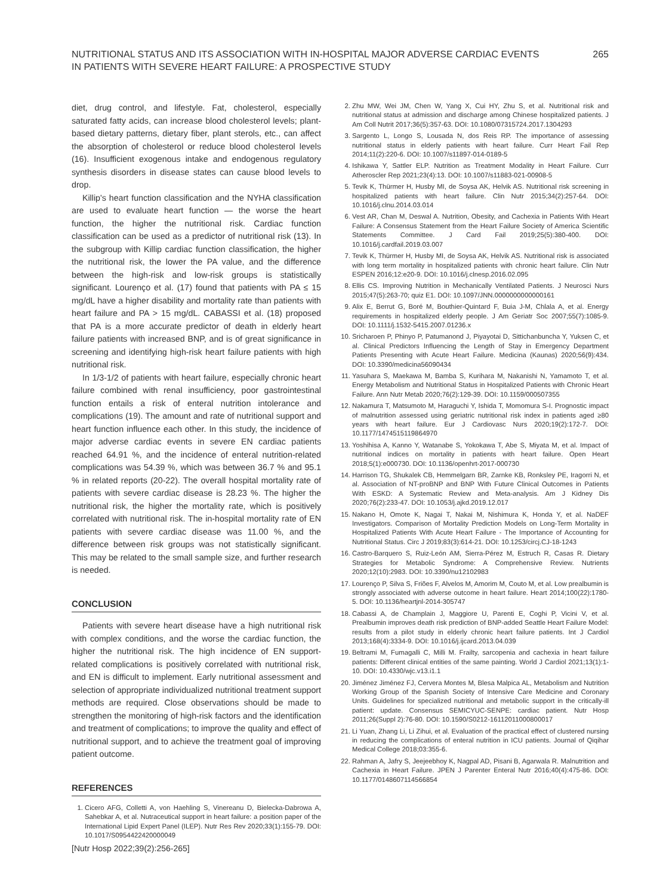NUTRITIONAL STATUS AND ITS ASSOCIATION WITH IN-HOSPITAL MAJOR ADVERSE CARDIAC EVENTS
IN PATIENTS WITH SEVERE HEART FAILURE: A PROSPECTIVE STUDY
265
diet, drug control, and lifestyle. Fat, cholesterol, especially saturated fatty acids, can increase blood cholesterol levels; plant-based dietary patterns, dietary fiber, plant sterols, etc., can affect the absorption of cholesterol or reduce blood cholesterol levels (16). Insufficient exogenous intake and endogenous regulatory synthesis disorders in disease states can cause blood levels to drop.
Killip's heart function classification and the NYHA classification are used to evaluate heart function — the worse the heart function, the higher the nutritional risk. Cardiac function classification can be used as a predictor of nutritional risk (13). In the subgroup with Killip cardiac function classification, the higher the nutritional risk, the lower the PA value, and the difference between the high-risk and low-risk groups is statistically significant. Lourenço et al. (17) found that patients with PA ≤ 15 mg/dL have a higher disability and mortality rate than patients with heart failure and PA > 15 mg/dL. CABASSI et al. (18) proposed that PA is a more accurate predictor of death in elderly heart failure patients with increased BNP, and is of great significance in screening and identifying high-risk heart failure patients with high nutritional risk.
In 1/3-1/2 of patients with heart failure, especially chronic heart failure combined with renal insufficiency, poor gastrointestinal function entails a risk of enteral nutrition intolerance and complications (19). The amount and rate of nutritional support and heart function influence each other. In this study, the incidence of major adverse cardiac events in severe EN cardiac patients reached 64.91 %, and the incidence of enteral nutrition-related complications was 54.39 %, which was between 36.7 % and 95.1 % in related reports (20-22). The overall hospital mortality rate of patients with severe cardiac disease is 28.23 %. The higher the nutritional risk, the higher the mortality rate, which is positively correlated with nutritional risk. The in-hospital mortality rate of EN patients with severe cardiac disease was 11.00 %, and the difference between risk groups was not statistically significant. This may be related to the small sample size, and further research is needed.
CONCLUSION
Patients with severe heart disease have a high nutritional risk with complex conditions, and the worse the cardiac function, the higher the nutritional risk. The high incidence of EN support-related complications is positively correlated with nutritional risk, and EN is difficult to implement. Early nutritional assessment and selection of appropriate individualized nutritional treatment support methods are required. Close observations should be made to strengthen the monitoring of high-risk factors and the identification and treatment of complications; to improve the quality and effect of nutritional support, and to achieve the treatment goal of improving patient outcome.
REFERENCES
1. Cicero AFG, Colletti A, von Haehling S, Vinereanu D, Bielecka-Dabrowa A, Sahebkar A, et al. Nutraceutical support in heart failure: a position paper of the International Lipid Expert Panel (ILEP). Nutr Res Rev 2020;33(1):155-79. DOI: 10.1017/S0954422420000049
2. Zhu MW, Wei JM, Chen W, Yang X, Cui HY, Zhu S, et al. Nutritional risk and nutritional status at admission and discharge among Chinese hospitalized patients. J Am Coll Nutrit 2017;36(5):357-63. DOI: 10.1080/07315724.2017.1304293
3. Sargento L, Longo S, Lousada N, dos Reis RP. The importance of assessing nutritional status in elderly patients with heart failure. Curr Heart Fail Rep 2014;11(2):220-6. DOI: 10.1007/s11897-014-0189-5
4. Ishikawa Y, Sattler ELP. Nutrition as Treatment Modality in Heart Failure. Curr Atheroscler Rep 2021;23(4):13. DOI: 10.1007/s11883-021-00908-5
5. Tevik K, Thürmer H, Husby MI, de Soysa AK, Helvik AS. Nutritional risk screening in hospitalized patients with heart failure. Clin Nutr 2015;34(2):257-64. DOI: 10.1016/j.clnu.2014.03.014
6. Vest AR, Chan M, Deswal A. Nutrition, Obesity, and Cachexia in Patients With Heart Failure: A Consensus Statement from the Heart Failure Society of America Scientific Statements Committee. J Card Fail 2019;25(5):380-400. DOI: 10.1016/j.cardfail.2019.03.007
7. Tevik K, Thürmer H, Husby MI, de Soysa AK, Helvik AS. Nutritional risk is associated with long term mortality in hospitalized patients with chronic heart failure. Clin Nutr ESPEN 2016;12:e20-9. DOI: 10.1016/j.clnesp.2016.02.095
8. Ellis CS. Improving Nutrition in Mechanically Ventilated Patients. J Neurosci Nurs 2015;47(5):263-70; quiz E1. DOI: 10.1097/JNN.0000000000000161
9. Alix E, Berrut G, Boré M, Bouthier-Quintard F, Buia J-M, Chlala A, et al. Energy requirements in hospitalized elderly people. J Am Geriatr Soc 2007;55(7):1085-9. DOI: 10.1111/j.1532-5415.2007.01236.x
10. Sricharoen P, Phinyo P, Patumanond J, Piyayotai D, Sittichanbuncha Y, Yuksen C, et al. Clinical Predictors Influencing the Length of Stay in Emergency Department Patients Presenting with Acute Heart Failure. Medicina (Kaunas) 2020;56(9):434. DOI: 10.3390/medicina56090434
11. Yasuhara S, Maekawa M, Bamba S, Kurihara M, Nakanishi N, Yamamoto T, et al. Energy Metabolism and Nutritional Status in Hospitalized Patients with Chronic Heart Failure. Ann Nutr Metab 2020;76(2):129-39. DOI: 10.1159/000507355
12. Nakamura T, Matsumoto M, Haraguchi Y, Ishida T, Momomura S-I. Prognostic impact of malnutrition assessed using geriatric nutritional risk index in patients aged ≥80 years with heart failure. Eur J Cardiovasc Nurs 2020;19(2):172-7. DOI: 10.1177/1474515119864970
13. Yoshihisa A, Kanno Y, Watanabe S, Yokokawa T, Abe S, Miyata M, et al. Impact of nutritional indices on mortality in patients with heart failure. Open Heart 2018;5(1):e000730. DOI: 10.1136/openhrt-2017-000730
14. Harrison TG, Shukalek CB, Hemmelgarn BR, Zarnke KB, Ronksley PE, Iragorri N, et al. Association of NT-proBNP and BNP With Future Clinical Outcomes in Patients With ESKD: A Systematic Review and Meta-analysis. Am J Kidney Dis 2020;76(2):233-47. DOI: 10.1053/j.ajkd.2019.12.017
15. Nakano H, Omote K, Nagai T, Nakai M, Nishimura K, Honda Y, et al. NaDEF Investigators. Comparison of Mortality Prediction Models on Long-Term Mortality in Hospitalized Patients With Acute Heart Failure - The Importance of Accounting for Nutritional Status. Circ J 2019;83(3):614-21. DOI: 10.1253/circj.CJ-18-1243
16. Castro-Barquero S, Ruiz-León AM, Sierra-Pérez M, Estruch R, Casas R. Dietary Strategies for Metabolic Syndrome: A Comprehensive Review. Nutrients 2020;12(10):2983. DOI: 10.3390/nu12102983
17. Lourenço P, Silva S, Friões F, Alvelos M, Amorim M, Couto M, et al. Low prealbumin is strongly associated with adverse outcome in heart failure. Heart 2014;100(22):1780-5. DOI: 10.1136/heartjnl-2014-305747
18. Cabassi A, de Champlain J, Maggiore U, Parenti E, Coghi P, Vicini V, et al. Prealbumin improves death risk prediction of BNP-added Seattle Heart Failure Model: results from a pilot study in elderly chronic heart failure patients. Int J Cardiol 2013;168(4):3334-9. DOI: 10.1016/j.ijcard.2013.04.039
19. Beltrami M, Fumagalli C, Milli M. Frailty, sarcopenia and cachexia in heart failure patients: Different clinical entities of the same painting. World J Cardiol 2021;13(1):1-10. DOI: 10.4330/wjc.v13.i1.1
20. Jiménez Jiménez FJ, Cervera Montes M, Blesa Malpica AL, Metabolism and Nutrition Working Group of the Spanish Society of Intensive Care Medicine and Coronary Units. Guidelines for specialized nutritional and metabolic support in the critically-ill patient: update. Consensus SEMICYUC-SENPE: cardiac patient. Nutr Hosp 2011;26(Suppl 2):76-80. DOI: 10.1590/S0212-16112011000800017
21. Li Yuan, Zhang Li, Li Zihui, et al. Evaluation of the practical effect of clustered nursing in reducing the complications of enteral nutrition in ICU patients. Journal of Qiqihar Medical College 2018;03:355-6.
22. Rahman A, Jafry S, Jeejeebhoy K, Nagpal AD, Pisani B, Agarwala R. Malnutrition and Cachexia in Heart Failure. JPEN J Parenter Enteral Nutr 2016;40(4):475-86. DOI: 10.1177/0148607114566854
[Nutr Hosp 2022;39(2):256-265]